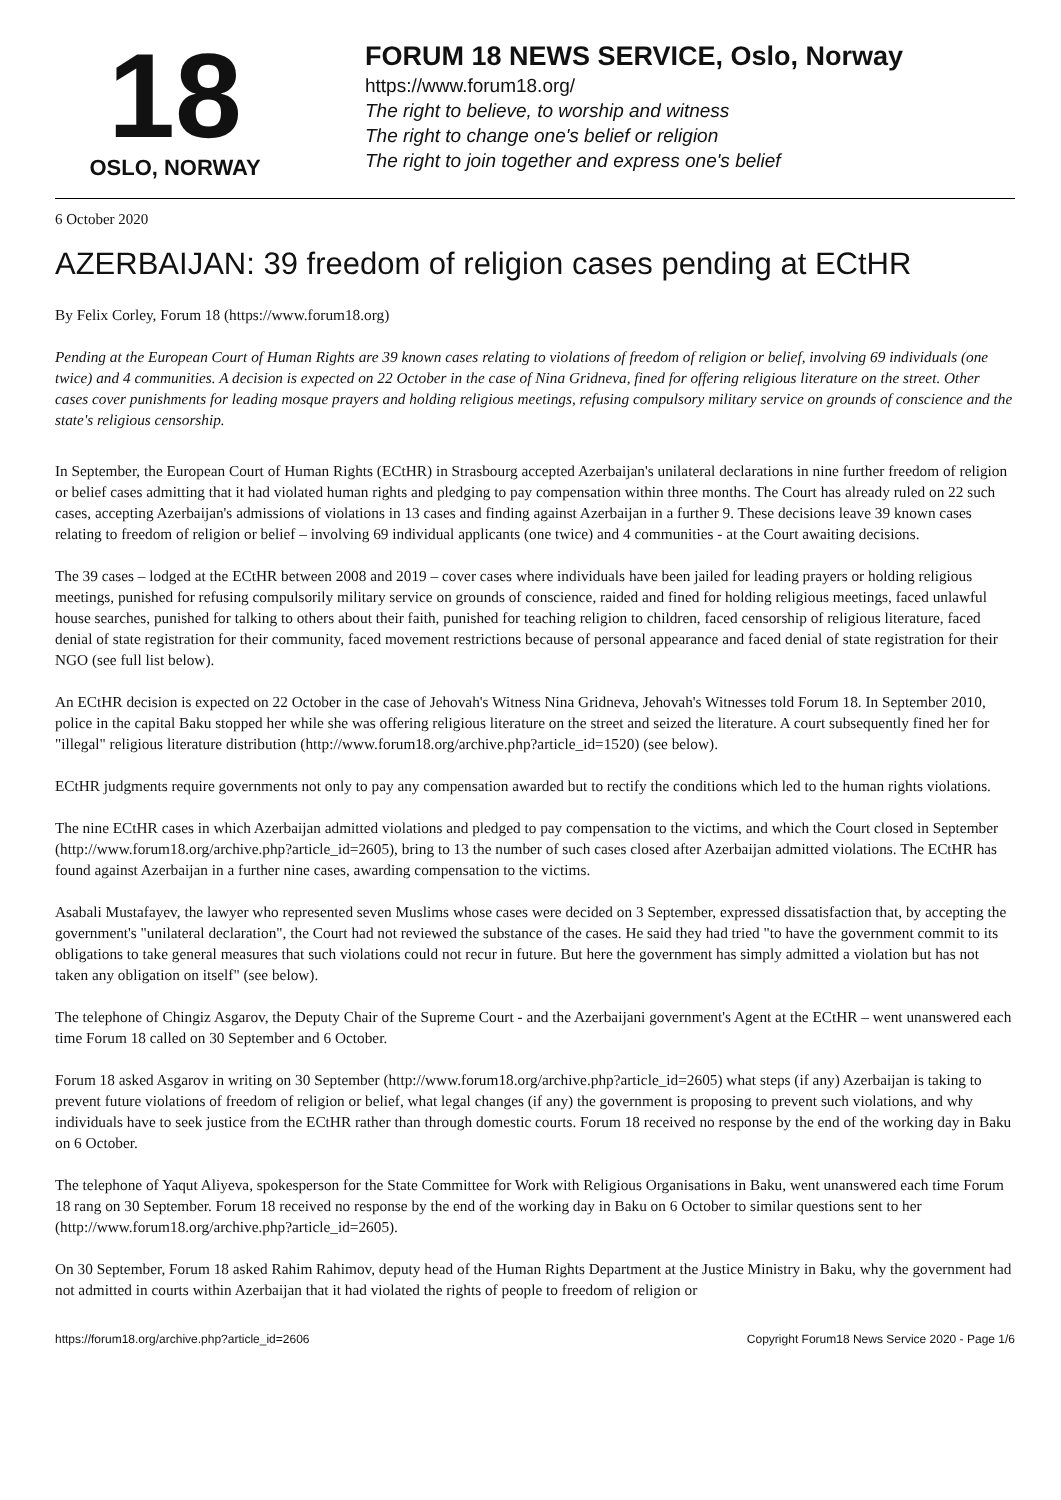18
OSLO, NORWAY
FORUM 18 NEWS SERVICE, Oslo, Norway
https://www.forum18.org/
The right to believe, to worship and witness
The right to change one's belief or religion
The right to join together and express one's belief
6 October 2020
AZERBAIJAN: 39 freedom of religion cases pending at ECtHR
By Felix Corley, Forum 18 (https://www.forum18.org)
Pending at the European Court of Human Rights are 39 known cases relating to violations of freedom of religion or belief, involving 69 individuals (one twice) and 4 communities. A decision is expected on 22 October in the case of Nina Gridneva, fined for offering religious literature on the street. Other cases cover punishments for leading mosque prayers and holding religious meetings, refusing compulsory military service on grounds of conscience and the state's religious censorship.
In September, the European Court of Human Rights (ECtHR) in Strasbourg accepted Azerbaijan's unilateral declarations in nine further freedom of religion or belief cases admitting that it had violated human rights and pledging to pay compensation within three months. The Court has already ruled on 22 such cases, accepting Azerbaijan's admissions of violations in 13 cases and finding against Azerbaijan in a further 9. These decisions leave 39 known cases relating to freedom of religion or belief – involving 69 individual applicants (one twice) and 4 communities - at the Court awaiting decisions.
The 39 cases – lodged at the ECtHR between 2008 and 2019 – cover cases where individuals have been jailed for leading prayers or holding religious meetings, punished for refusing compulsorily military service on grounds of conscience, raided and fined for holding religious meetings, faced unlawful house searches, punished for talking to others about their faith, punished for teaching religion to children, faced censorship of religious literature, faced denial of state registration for their community, faced movement restrictions because of personal appearance and faced denial of state registration for their NGO (see full list below).
An ECtHR decision is expected on 22 October in the case of Jehovah's Witness Nina Gridneva, Jehovah's Witnesses told Forum 18. In September 2010, police in the capital Baku stopped her while she was offering religious literature on the street and seized the literature. A court subsequently fined her for "illegal" religious literature distribution (http://www.forum18.org/archive.php?article_id=1520) (see below).
ECtHR judgments require governments not only to pay any compensation awarded but to rectify the conditions which led to the human rights violations.
The nine ECtHR cases in which Azerbaijan admitted violations and pledged to pay compensation to the victims, and which the Court closed in September (http://www.forum18.org/archive.php?article_id=2605), bring to 13 the number of such cases closed after Azerbaijan admitted violations. The ECtHR has found against Azerbaijan in a further nine cases, awarding compensation to the victims.
Asabali Mustafayev, the lawyer who represented seven Muslims whose cases were decided on 3 September, expressed dissatisfaction that, by accepting the government's "unilateral declaration", the Court had not reviewed the substance of the cases. He said they had tried "to have the government commit to its obligations to take general measures that such violations could not recur in future. But here the government has simply admitted a violation but has not taken any obligation on itself" (see below).
The telephone of Chingiz Asgarov, the Deputy Chair of the Supreme Court - and the Azerbaijani government's Agent at the ECtHR – went unanswered each time Forum 18 called on 30 September and 6 October.
Forum 18 asked Asgarov in writing on 30 September (http://www.forum18.org/archive.php?article_id=2605) what steps (if any) Azerbaijan is taking to prevent future violations of freedom of religion or belief, what legal changes (if any) the government is proposing to prevent such violations, and why individuals have to seek justice from the ECtHR rather than through domestic courts. Forum 18 received no response by the end of the working day in Baku on 6 October.
The telephone of Yaqut Aliyeva, spokesperson for the State Committee for Work with Religious Organisations in Baku, went unanswered each time Forum 18 rang on 30 September. Forum 18 received no response by the end of the working day in Baku on 6 October to similar questions sent to her (http://www.forum18.org/archive.php?article_id=2605).
On 30 September, Forum 18 asked Rahim Rahimov, deputy head of the Human Rights Department at the Justice Ministry in Baku, why the government had not admitted in courts within Azerbaijan that it had violated the rights of people to freedom of religion or
https://forum18.org/archive.php?article_id=2606 Copyright Forum18 News Service 2020 - Page 1/6